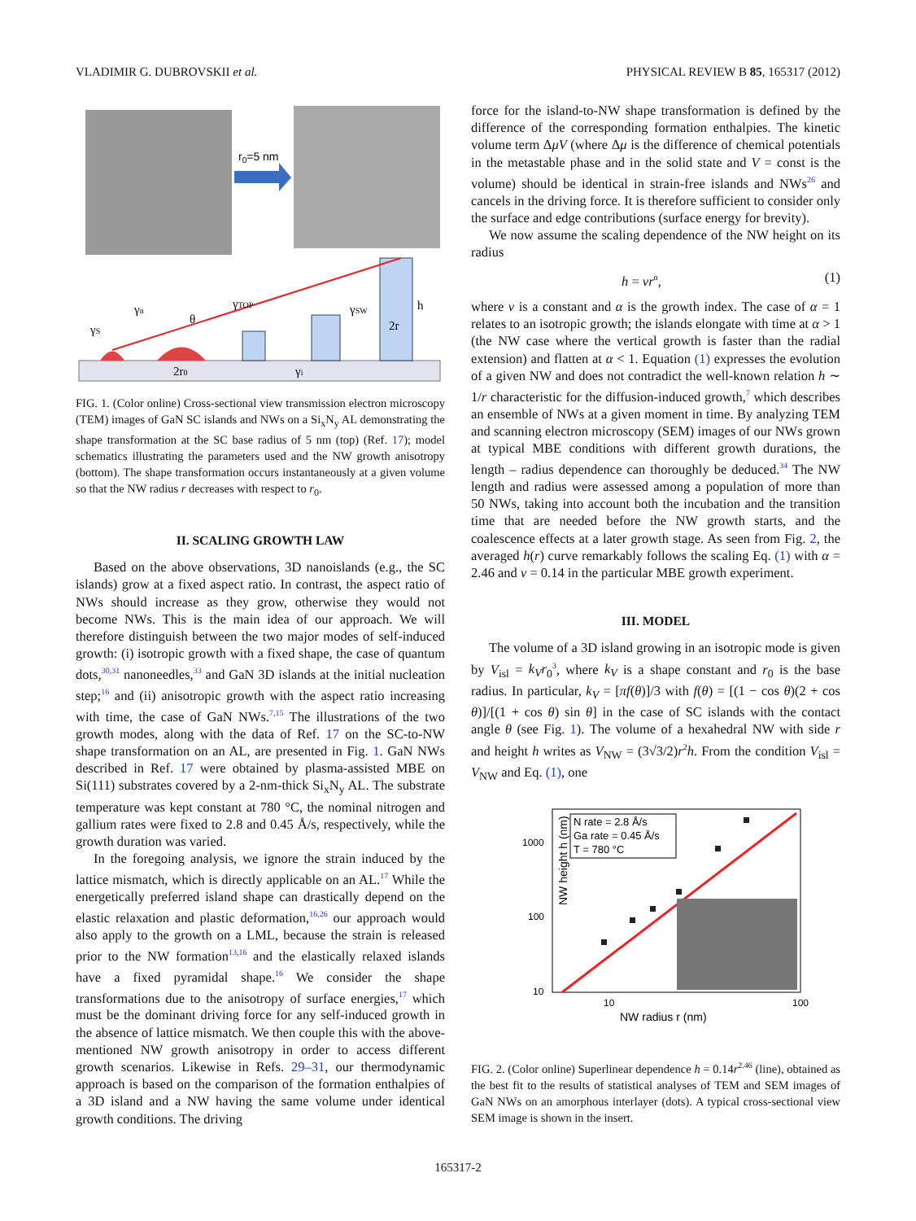VLADIMIR G. DUBROVSKII et al. PHYSICAL REVIEW B 85, 165317 (2012)
r0=5 nm
γS
γn
θ
γTOP
γSW
2r
h
2r0
γi
FIG. 1. (Color online) Cross-sectional view transmission electron microscopy (TEM) images of GaN SC islands and NWs on a Si<sub>x</sub>N<sub>y</sub> AL demonstrating the shape transformation at the SC base radius of 5 nm (top) (Ref. 17); model schematics illustrating the parameters used and the NW growth anisotropy (bottom). The shape transformation occurs instantaneously at a given volume so that the NW radius r decreases with respect to r<sub>0</sub>.
II. SCALING GROWTH LAW
Based on the above observations, 3D nanoislands (e.g., the SC islands) grow at a fixed aspect ratio. In contrast, the aspect ratio of NWs should increase as they grow, otherwise they would not become NWs. This is the main idea of our approach. We will therefore distinguish between the two major modes of self-induced growth: (i) isotropic growth with a fixed shape, the case of quantum dots,<sup>30,31</sup> nanoneedles,<sup>33</sup> and GaN 3D islands at the initial nucleation step;<sup>16</sup> and (ii) anisotropic growth with the aspect ratio increasing with time, the case of GaN NWs.<sup>7,15</sup> The illustrations of the two growth modes, along with the data of Ref. 17 on the SC-to-NW shape transformation on an AL, are presented in Fig. 1. GaN NWs described in Ref. 17 were obtained by plasma-assisted MBE on Si(111) substrates covered by a 2-nm-thick Si<sub>x</sub>N<sub>y</sub> AL. The substrate temperature was kept constant at 780 °C, the nominal nitrogen and gallium rates were fixed to 2.8 and 0.45 Å/s, respectively, while the growth duration was varied.
In the foregoing analysis, we ignore the strain induced by the lattice mismatch, which is directly applicable on an AL.<sup>17</sup> While the energetically preferred island shape can drastically depend on the elastic relaxation and plastic deformation,<sup>16,26</sup> our approach would also apply to the growth on a LML, because the strain is released prior to the NW formation<sup>13,16</sup> and the elastically relaxed islands have a fixed pyramidal shape.<sup>16</sup> We consider the shape transformations due to the anisotropy of surface energies,<sup>17</sup> which must be the dominant driving force for any self-induced growth in the absence of lattice mismatch. We then couple this with the above-mentioned NW growth anisotropy in order to access different growth scenarios. Likewise in Refs. 29–31, our thermodynamic approach is based on the comparison of the formation enthalpies of a 3D island and a NW having the same volume under identical growth conditions. The driving
force for the island-to-NW shape transformation is defined by the difference of the corresponding formation enthalpies. The kinetic volume term ΔμV (where Δμ is the difference of chemical potentials in the metastable phase and in the solid state and V = const is the volume) should be identical in strain-free islands and NWs<sup>26</sup> and cancels in the driving force. It is therefore sufficient to consider only the surface and edge contributions (surface energy for brevity).
We now assume the scaling dependence of the NW height on its radius
h = νr<sup>α</sup>, (1)
where ν is a constant and α is the growth index. The case of α = 1 relates to an isotropic growth; the islands elongate with time at α > 1 (the NW case where the vertical growth is faster than the radial extension) and flatten at α < 1. Equation (1) expresses the evolution of a given NW and does not contradict the well-known relation h ∼ 1/r characteristic for the diffusion-induced growth,<sup>7</sup> which describes an ensemble of NWs at a given moment in time. By analyzing TEM and scanning electron microscopy (SEM) images of our NWs grown at typical MBE conditions with different growth durations, the length – radius dependence can thoroughly be deduced.<sup>34</sup> The NW length and radius were assessed among a population of more than 50 NWs, taking into account both the incubation and the transition time that are needed before the NW growth starts, and the coalescence effects at a later growth stage. As seen from Fig. 2, the averaged h(r) curve remarkably follows the scaling Eq. (1) with α = 2.46 and ν = 0.14 in the particular MBE growth experiment.
III. MODEL
The volume of a 3D island growing in an isotropic mode is given by V<sub>isl</sub> = k<sub>V</sub>r<sub>0</sub><sup>3</sup>, where k<sub>V</sub> is a shape constant and r<sub>0</sub> is the base radius. In particular, k<sub>V</sub> = [πf(θ)]/3 with f(θ) = [(1 − cos θ)(2 + cos θ)]/[(1 + cos θ) sin θ] in the case of SC islands with the contact angle θ (see Fig. 1). The volume of a hexahedral NW with side r and height h writes as V<sub>NW</sub> = (3√3/2)r<sup>2</sup>h. From the condition V<sub>isl</sub> = V<sub>NW</sub> and Eq. (1), one
NW height h (nm)
1000
100
10
10
100
NW radius r (nm)
N rate = 2.8 Å/s
Ga rate = 0.45 Å/s
T = 780 °C
FIG. 2. (Color online) Superlinear dependence h = 0.14r<sup>2.46</sup> (line), obtained as the best fit to the results of statistical analyses of TEM and SEM images of GaN NWs on an amorphous interlayer (dots). A typical cross-sectional view SEM image is shown in the insert.
165317-2